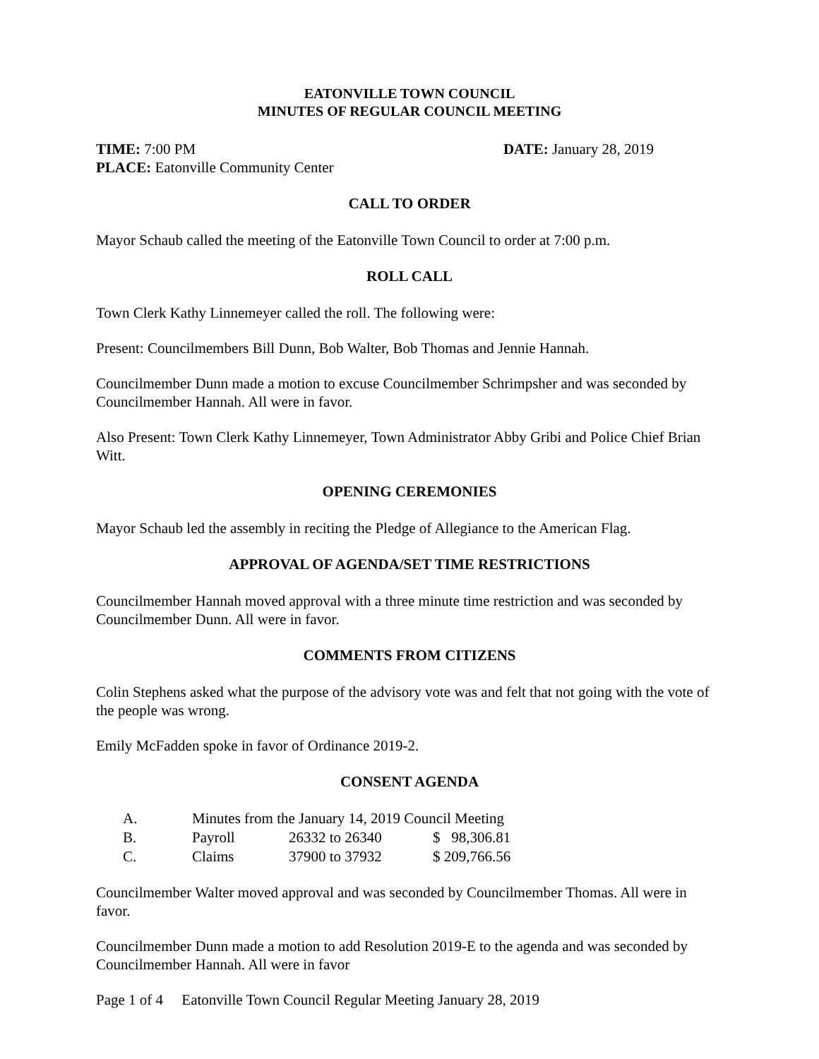EATONVILLE TOWN COUNCIL
MINUTES OF REGULAR COUNCIL MEETING
TIME: 7:00 PM DATE: January 28, 2019
PLACE: Eatonville Community Center
CALL TO ORDER
Mayor Schaub called the meeting of the Eatonville Town Council to order at 7:00 p.m.
ROLL CALL
Town Clerk Kathy Linnemeyer called the roll. The following were:
Present: Councilmembers Bill Dunn, Bob Walter, Bob Thomas and Jennie Hannah.
Councilmember Dunn made a motion to excuse Councilmember Schrimpsher and was seconded by Councilmember Hannah. All were in favor.
Also Present: Town Clerk Kathy Linnemeyer, Town Administrator Abby Gribi and Police Chief Brian Witt.
OPENING CEREMONIES
Mayor Schaub led the assembly in reciting the Pledge of Allegiance to the American Flag.
APPROVAL OF AGENDA/SET TIME RESTRICTIONS
Councilmember Hannah moved approval with a three minute time restriction and was seconded by Councilmember Dunn. All were in favor.
COMMENTS FROM CITIZENS
Colin Stephens asked what the purpose of the advisory vote was and felt that not going with the vote of the people was wrong.
Emily McFadden spoke in favor of Ordinance 2019-2.
CONSENT AGENDA
| A. | Minutes from the January 14, 2019 Council Meeting | | |
| B. | Payroll | 26332 to 26340 | $ 98,306.81 |
| C. | Claims | 37900 to 37932 | $ 209,766.56 |
Councilmember Walter moved approval and was seconded by Councilmember Thomas. All were in favor.
Councilmember Dunn made a motion to add Resolution 2019-E to the agenda and was seconded by Councilmember Hannah. All were in favor
Page 1 of 4 Eatonville Town Council Regular Meeting January 28, 2019